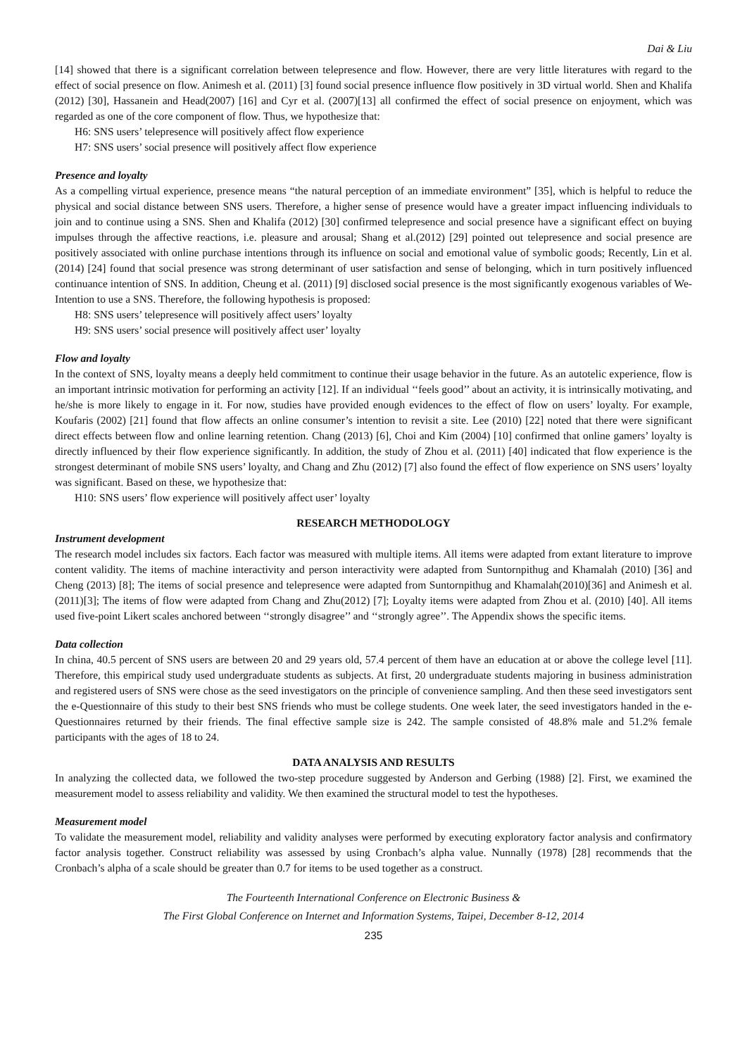Dai & Liu
[14] showed that there is a significant correlation between telepresence and flow. However, there are very little literatures with regard to the effect of social presence on flow. Animesh et al. (2011) [3] found social presence influence flow positively in 3D virtual world. Shen and Khalifa (2012) [30], Hassanein and Head(2007) [16] and Cyr et al. (2007)[13] all confirmed the effect of social presence on enjoyment, which was regarded as one of the core component of flow. Thus, we hypothesize that:
H6: SNS users’ telepresence will positively affect flow experience
H7: SNS users’ social presence will positively affect flow experience
Presence and loyalty
As a compelling virtual experience, presence means “the natural perception of an immediate environment” [35], which is helpful to reduce the physical and social distance between SNS users. Therefore, a higher sense of presence would have a greater impact influencing individuals to join and to continue using a SNS. Shen and Khalifa (2012) [30] confirmed telepresence and social presence have a significant effect on buying impulses through the affective reactions, i.e. pleasure and arousal; Shang et al.(2012) [29] pointed out telepresence and social presence are positively associated with online purchase intentions through its influence on social and emotional value of symbolic goods; Recently, Lin et al.(2014) [24] found that social presence was strong determinant of user satisfaction and sense of belonging, which in turn positively influenced continuance intention of SNS. In addition, Cheung et al. (2011) [9] disclosed social presence is the most significantly exogenous variables of We-Intention to use a SNS. Therefore, the following hypothesis is proposed:
H8: SNS users’ telepresence will positively affect users’ loyalty
H9: SNS users’ social presence will positively affect user’ loyalty
Flow and loyalty
In the context of SNS, loyalty means a deeply held commitment to continue their usage behavior in the future. As an autotelic experience, flow is an important intrinsic motivation for performing an activity [12]. If an individual ‘‘feels good’’ about an activity, it is intrinsically motivating, and he/she is more likely to engage in it. For now, studies have provided enough evidences to the effect of flow on users’ loyalty. For example, Koufaris (2002) [21] found that flow affects an online consumer’s intention to revisit a site. Lee (2010) [22] noted that there were significant direct effects between flow and online learning retention. Chang (2013) [6], Choi and Kim (2004) [10] confirmed that online gamers’ loyalty is directly influenced by their flow experience significantly. In addition, the study of Zhou et al. (2011) [40] indicated that flow experience is the strongest determinant of mobile SNS users’ loyalty, and Chang and Zhu (2012) [7] also found the effect of flow experience on SNS users’ loyalty was significant. Based on these, we hypothesize that:
H10: SNS users’ flow experience will positively affect user’ loyalty
RESEARCH METHODOLOGY
Instrument development
The research model includes six factors. Each factor was measured with multiple items. All items were adapted from extant literature to improve content validity. The items of machine interactivity and person interactivity were adapted from Suntornpithug and Khamalah (2010) [36] and Cheng (2013) [8]; The items of social presence and telepresence were adapted from Suntornpithug and Khamalah(2010)[36] and Animesh et al.(2011)[3]; The items of flow were adapted from Chang and Zhu(2012) [7]; Loyalty items were adapted from Zhou et al. (2010) [40]. All items used five-point Likert scales anchored between ‘‘strongly disagree’’ and ‘‘strongly agree’’. The Appendix shows the specific items.
Data collection
In china, 40.5 percent of SNS users are between 20 and 29 years old, 57.4 percent of them have an education at or above the college level [11]. Therefore, this empirical study used undergraduate students as subjects. At first, 20 undergraduate students majoring in business administration and registered users of SNS were chose as the seed investigators on the principle of convenience sampling. And then these seed investigators sent the e-Questionnaire of this study to their best SNS friends who must be college students. One week later, the seed investigators handed in the e-Questionnaires returned by their friends. The final effective sample size is 242. The sample consisted of 48.8% male and 51.2% female participants with the ages of 18 to 24.
DATA ANALYSIS AND RESULTS
In analyzing the collected data, we followed the two-step procedure suggested by Anderson and Gerbing (1988) [2]. First, we examined the measurement model to assess reliability and validity. We then examined the structural model to test the hypotheses.
Measurement model
To validate the measurement model, reliability and validity analyses were performed by executing exploratory factor analysis and confirmatory factor analysis together. Construct reliability was assessed by using Cronbach’s alpha value. Nunnally (1978) [28] recommends that the Cronbach’s alpha of a scale should be greater than 0.7 for items to be used together as a construct.
The Fourteenth International Conference on Electronic Business &
The First Global Conference on Internet and Information Systems, Taipei, December 8-12, 2014
235